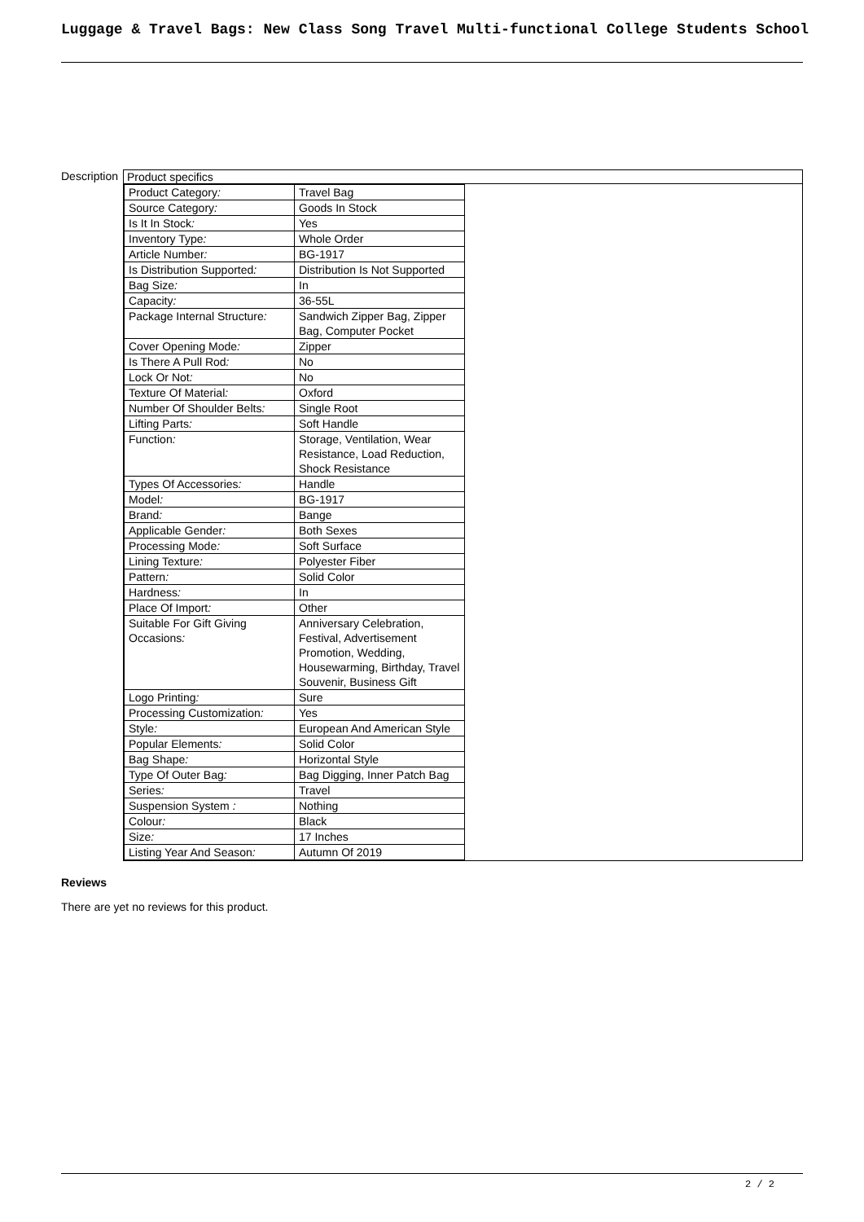Luggage & Travel Bags: New Class Song Travel Multi-functional College Students School
Description
| Product specifics |
| / Product Category : / Travel Bag / / Source Category : / Goods In Stock / / Is It In Stock : / Yes / / Inventory Type : / Whole Order / / Article Number : / BG-1917 / / Is Distribution Supported : / Distribution Is Not Supported / / Bag Size : / In / / Capacity : / 36-55L / / Package Internal Structure : / Sandwich Zipper Bag, Zipper Bag, Computer Pocket / / Cover Opening Mode : / Zipper / / Is There A Pull Rod : / No / / Lock Or Not : / No / / Texture Of Material : / Oxford / / Number Of Shoulder Belts : / Single Root / / Lifting Parts : / Soft Handle / / Function : / Storage, Ventilation, Wear Resistance, Load Reduction, Shock Resistance / / Types Of Accessories : / Handle / / Model : / BG-1917 / / Brand : / Bange / / Applicable Gender : / Both Sexes / / Processing Mode : / Soft Surface / / Lining Texture : / Polyester Fiber / / Pattern : / Solid Color / / Hardness : / In / / Place Of Import : / Other / / Suitable For Gift Giving Occasions : / Anniversary Celebration, Festival, Advertisement Promotion, Wedding, Housewarming, Birthday, Travel Souvenir, Business Gift / / Logo Printing : / Sure / / Processing Customization : / Yes / / Style : / European And American Style / / Popular Elements : / Solid Color / / Bag Shape : / Horizontal Style / / Type Of Outer Bag : / Bag Digging, Inner Patch Bag / / Series : / Travel / / Suspension System : / Nothing / / Colour : / Black / / Size : / 17 Inches / / Listing Year And Season : / Autumn Of 2019 / |
Reviews
There are yet no reviews for this product.
2 / 2